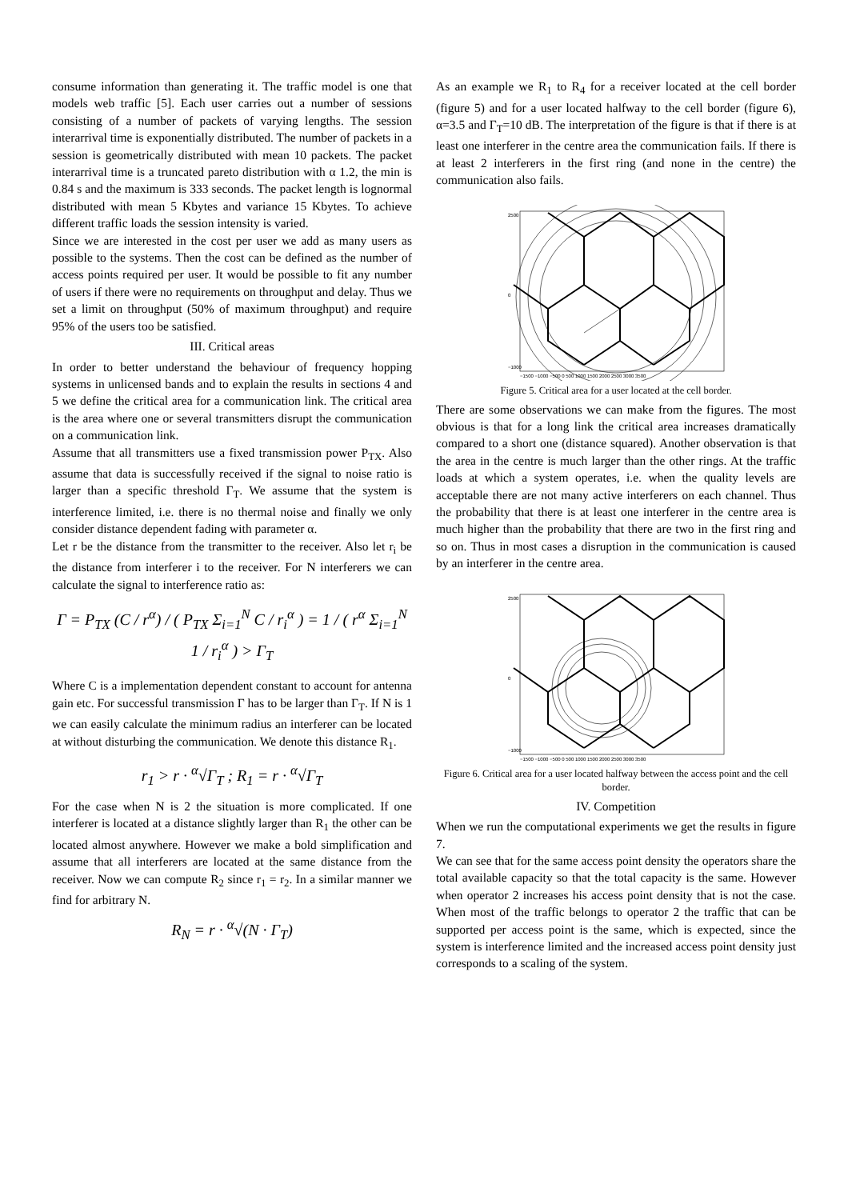consume information than generating it. The traffic model is one that models web traffic [5]. Each user carries out a number of sessions consisting of a number of packets of varying lengths. The session interarrival time is exponentially distributed. The number of packets in a session is geometrically distributed with mean 10 packets. The packet interarrival time is a truncated pareto distribution with α 1.2, the min is 0.84 s and the maximum is 333 seconds. The packet length is lognormal distributed with mean 5 Kbytes and variance 15 Kbytes. To achieve different traffic loads the session intensity is varied.
Since we are interested in the cost per user we add as many users as possible to the systems. Then the cost can be defined as the number of access points required per user. It would be possible to fit any number of users if there were no requirements on throughput and delay. Thus we set a limit on throughput (50% of maximum throughput) and require 95% of the users too be satisfied.
III. Critical areas
In order to better understand the behaviour of frequency hopping systems in unlicensed bands and to explain the results in sections 4 and 5 we define the critical area for a communication link. The critical area is the area where one or several transmitters disrupt the communication on a communication link.
Assume that all transmitters use a fixed transmission power P<sub>TX</sub>. Also assume that data is successfully received if the signal to noise ratio is larger than a specific threshold Γ<sub>T</sub>. We assume that the system is interference limited, i.e. there is no thermal noise and finally we only consider distance dependent fading with parameter α.
Let r be the distance from the transmitter to the receiver. Also let r<sub>i</sub> be the distance from interferer i to the receiver. For N interferers we can calculate the signal to interference ratio as:
Γ = P<sub>TX</sub> (C / r<sup>α</sup>) / ( P<sub>TX</sub> Σ<sub>i=1</sub><sup>N</sup> C / r<sub>i</sub><sup>α</sup> ) = 1 / ( r<sup>α</sup> Σ<sub>i=1</sub><sup>N</sup> 1 / r<sub>i</sub><sup>α</sup> ) > Γ<sub>T</sub>
Where C is a implementation dependent constant to account for antenna gain etc. For successful transmission Γ has to be larger than Γ<sub>T</sub>. If N is 1 we can easily calculate the minimum radius an interferer can be located at without disturbing the communication. We denote this distance R<sub>1</sub>.
r<sub>1</sub> > r · <sup>α</sup>√Γ<sub>T</sub> ; R<sub>1</sub> = r · <sup>α</sup>√Γ<sub>T</sub>
For the case when N is 2 the situation is more complicated. If one interferer is located at a distance slightly larger than R<sub>1</sub> the other can be located almost anywhere. However we make a bold simplification and assume that all interferers are located at the same distance from the receiver. Now we can compute R<sub>2</sub> since r<sub>1</sub> = r<sub>2</sub>. In a similar manner we find for arbitrary N.
R<sub>N</sub> = r · <sup>α</sup>√(N · Γ<sub>T</sub>)
As an example we R<sub>1</sub> to R<sub>4</sub> for a receiver located at the cell border (figure 5) and for a user located halfway to the cell border (figure 6), α=3.5 and Γ<sub>T</sub>=10 dB. The interpretation of the figure is that if there is at least one interferer in the centre area the communication fails. If there is at least 2 interferers in the first ring (and none in the centre) the communication also fails.
2500
0
−1000
−1500 −1000 −500 0 500 1000 1500 2000 2500 3000 3500
Figure 5. Critical area for a user located at the cell border.
There are some observations we can make from the figures. The most obvious is that for a long link the critical area increases dramatically compared to a short one (distance squared). Another observation is that the area in the centre is much larger than the other rings. At the traffic loads at which a system operates, i.e. when the quality levels are acceptable there are not many active interferers on each channel. Thus the probability that there is at least one interferer in the centre area is much higher than the probability that there are two in the first ring and so on. Thus in most cases a disruption in the communication is caused by an interferer in the centre area.
2500
0
−1000
−1500 −1000 −500 0 500 1000 1500 2000 2500 3000 3500
Figure 6. Critical area for a user located halfway between the access point and the cell border.
IV. Competition
When we run the computational experiments we get the results in figure 7.
We can see that for the same access point density the operators share the total available capacity so that the total capacity is the same. However when operator 2 increases his access point density that is not the case. When most of the traffic belongs to operator 2 the traffic that can be supported per access point is the same, which is expected, since the system is interference limited and the increased access point density just corresponds to a scaling of the system.